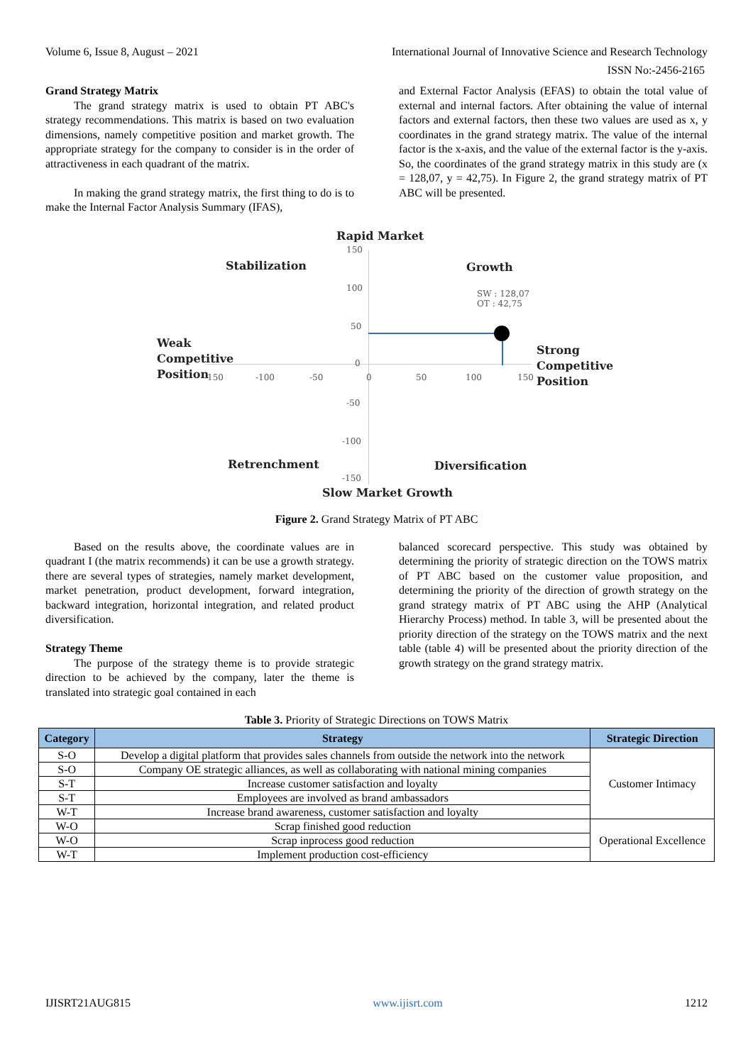Volume 6, Issue 8, August – 2021 International Journal of Innovative Science and Research Technology
ISSN No:-2456-2165
Grand Strategy Matrix
The grand strategy matrix is used to obtain PT ABC's strategy recommendations. This matrix is based on two evaluation dimensions, namely competitive position and market growth. The appropriate strategy for the company to consider is in the order of attractiveness in each quadrant of the matrix.
In making the grand strategy matrix, the first thing to do is to make the Internal Factor Analysis Summary (IFAS),
and External Factor Analysis (EFAS) to obtain the total value of external and internal factors. After obtaining the value of internal factors and external factors, then these two values are used as x, y coordinates in the grand strategy matrix. The value of the internal factor is the x-axis, and the value of the external factor is the y-axis. So, the coordinates of the grand strategy matrix in this study are (x = 128,07, y = 42,75). In Figure 2, the grand strategy matrix of PT ABC will be presented.
Rapid Market
Stabilization Growth
150
100
50
SW : 128,07
OT : 42,75
Weak
Competitive
Position
Strong
Competitive
Position
0
-150 -100 -50 0 50 100 150
-50
-100
Retrenchment Diversification
-150
Slow Market Growth
Figure 2. Grand Strategy Matrix of PT ABC
Based on the results above, the coordinate values are in quadrant I (the matrix recommends) it can be use a growth strategy. there are several types of strategies, namely market development, market penetration, product development, forward integration, backward integration, horizontal integration, and related product diversification.
Strategy Theme
The purpose of the strategy theme is to provide strategic direction to be achieved by the company, later the theme is translated into strategic goal contained in each
balanced scorecard perspective. This study was obtained by determining the priority of strategic direction on the TOWS matrix of PT ABC based on the customer value proposition, and determining the priority of the direction of growth strategy on the grand strategy matrix of PT ABC using the AHP (Analytical Hierarchy Process) method. In table 3, will be presented about the priority direction of the strategy on the TOWS matrix and the next table (table 4) will be presented about the priority direction of the growth strategy on the grand strategy matrix.
Table 3. Priority of Strategic Directions on TOWS Matrix
| Category | Strategy | Strategic Direction |
| --- | --- | --- |
| S-O | Develop a digital platform that provides sales channels from outside the network into the network | Customer Intimacy |
| S-O | Company OE strategic alliances, as well as collaborating with national mining companies | |
| S-T | Increase customer satisfaction and loyalty | |
| S-T | Employees are involved as brand ambassadors | |
| W-T | Increase brand awareness, customer satisfaction and loyalty | |
| W-O | Scrap finished good reduction | Operational Excellence |
| W-O | Scrap inprocess good reduction | |
| W-T | Implement production cost-efficiency | |
IJISRT21AUG815 www.ijisrt.com 1212